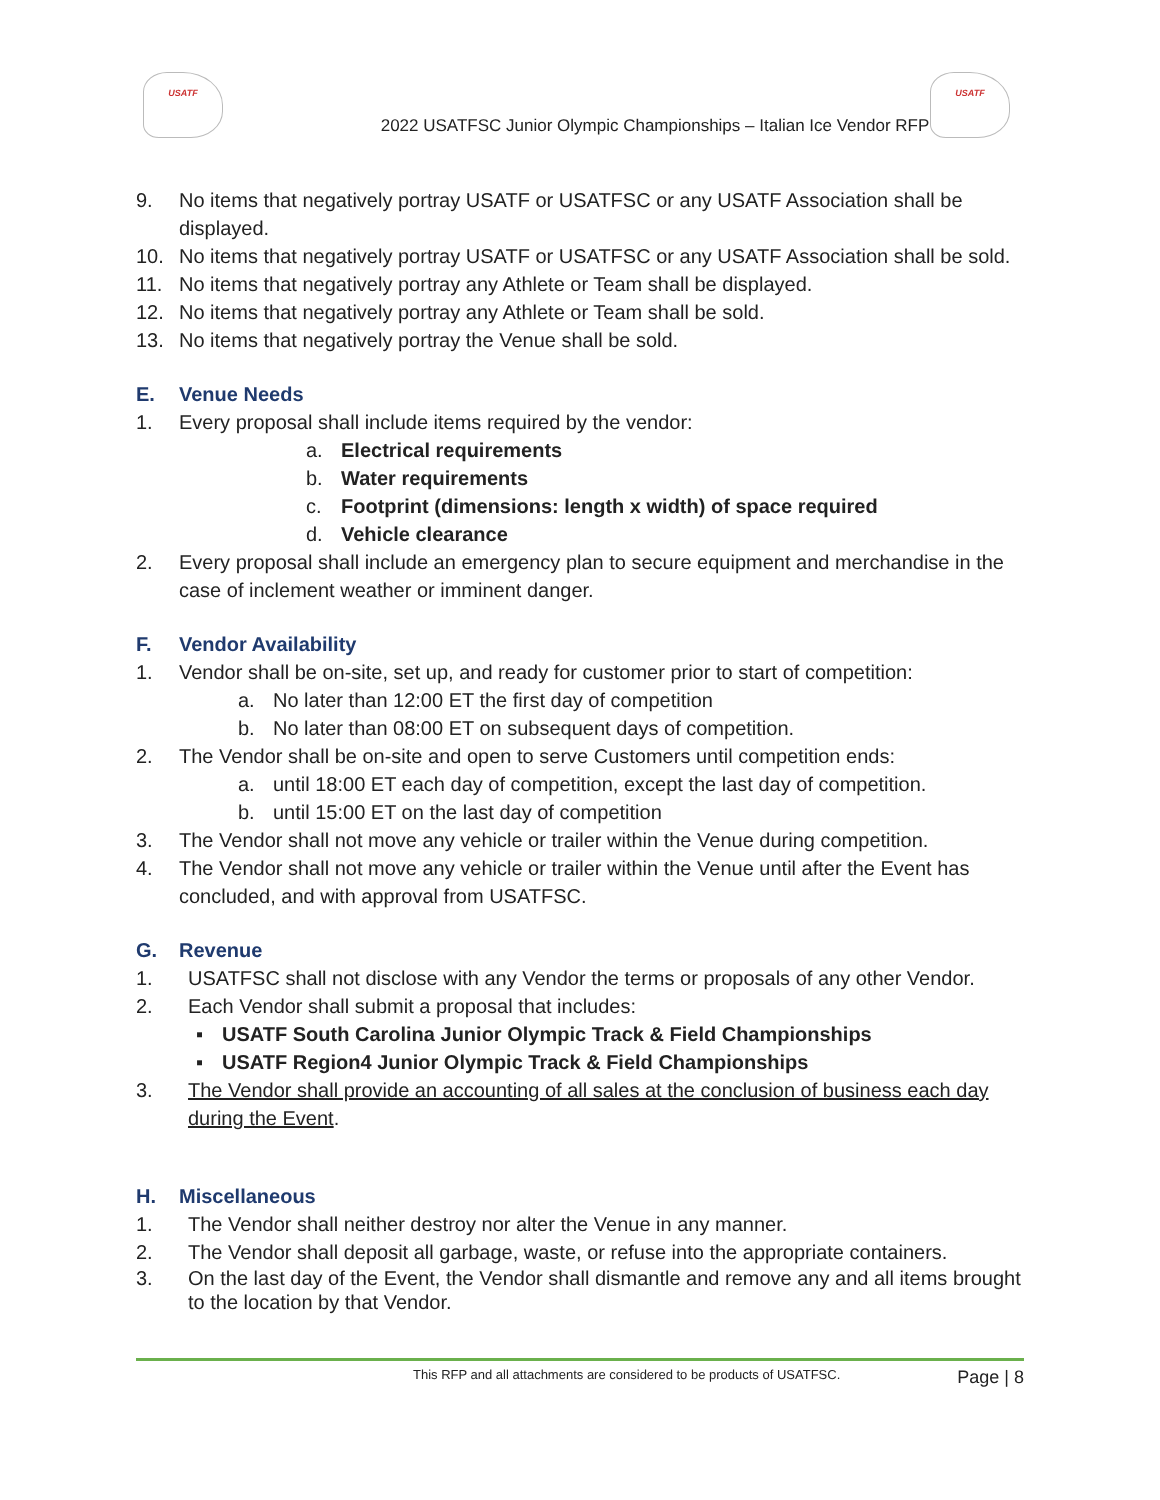USATF USATF
2022 USATFSC Junior Olympic Championships – Italian Ice Vendor RFP
9. No items that negatively portray USATF or USATFSC or any USATF Association shall be displayed.
10. No items that negatively portray USATF or USATFSC or any USATF Association shall be sold.
11. No items that negatively portray any Athlete or Team shall be displayed.
12. No items that negatively portray any Athlete or Team shall be sold.
13. No items that negatively portray the Venue shall be sold.
E. Venue Needs
1. Every proposal shall include items required by the vendor:
a. Electrical requirements
b. Water requirements
c. Footprint (dimensions: length x width) of space required
d. Vehicle clearance
2. Every proposal shall include an emergency plan to secure equipment and merchandise in the case of inclement weather or imminent danger.
F. Vendor Availability
1. Vendor shall be on-site, set up, and ready for customer prior to start of competition:
a. No later than 12:00 ET the first day of competition
b. No later than 08:00 ET on subsequent days of competition.
2. The Vendor shall be on-site and open to serve Customers until competition ends:
a. until 18:00 ET each day of competition, except the last day of competition.
b. until 15:00 ET on the last day of competition
3. The Vendor shall not move any vehicle or trailer within the Venue during competition.
4. The Vendor shall not move any vehicle or trailer within the Venue until after the Event has concluded, and with approval from USATFSC.
G. Revenue
1. USATFSC shall not disclose with any Vendor the terms or proposals of any other Vendor.
2. Each Vendor shall submit a proposal that includes:
▪ USATF South Carolina Junior Olympic Track & Field Championships
▪ USATF Region4 Junior Olympic Track & Field Championships
3. The Vendor shall provide an accounting of all sales at the conclusion of business each day during the Event.
H. Miscellaneous
1. The Vendor shall neither destroy nor alter the Venue in any manner.
2. The Vendor shall deposit all garbage, waste, or refuse into the appropriate containers.
3. On the last day of the Event, the Vendor shall dismantle and remove any and all items brought to the location by that Vendor.
This RFP and all attachments are considered to be products of USATFSC. Page | 8